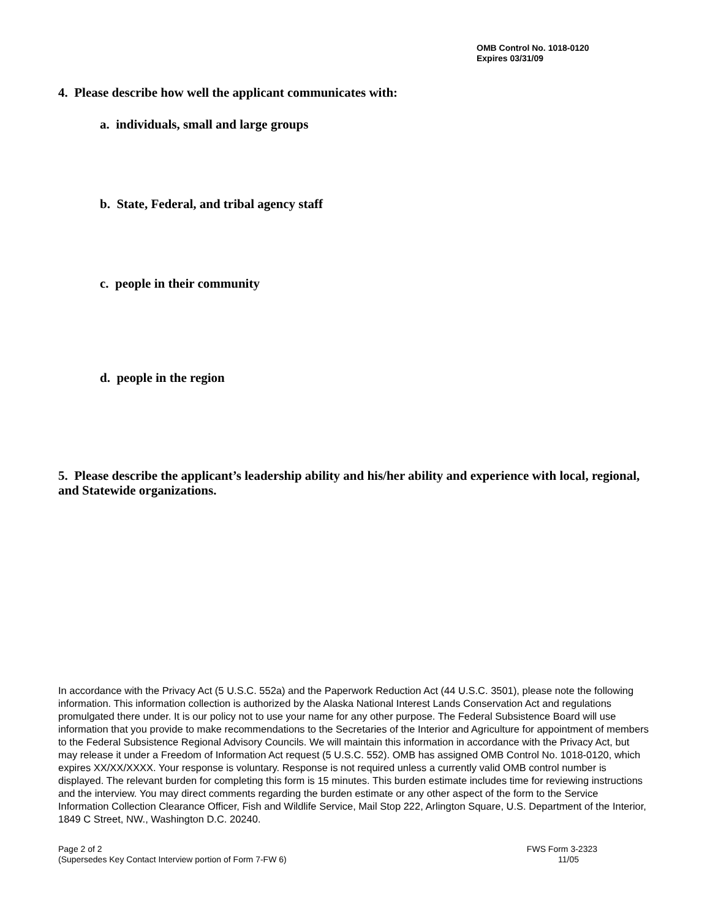OMB Control No. 1018-0120
Expires 03/31/09
4. Please describe how well the applicant communicates with:
a. individuals, small and large groups
b. State, Federal, and tribal agency staff
c. people in their community
d. people in the region
5. Please describe the applicant’s leadership ability and his/her ability and experience with local, regional, and Statewide organizations.
In accordance with the Privacy Act (5 U.S.C. 552a) and the Paperwork Reduction Act (44 U.S.C. 3501), please note the following information. This information collection is authorized by the Alaska National Interest Lands Conservation Act and regulations promulgated there under. It is our policy not to use your name for any other purpose. The Federal Subsistence Board will use information that you provide to make recommendations to the Secretaries of the Interior and Agriculture for appointment of members to the Federal Subsistence Regional Advisory Councils. We will maintain this information in accordance with the Privacy Act, but may release it under a Freedom of Information Act request (5 U.S.C. 552). OMB has assigned OMB Control No. 1018-0120, which expires XX/XX/XXXX. Your response is voluntary. Response is not required unless a currently valid OMB control number is displayed. The relevant burden for completing this form is 15 minutes. This burden estimate includes time for reviewing instructions and the interview. You may direct comments regarding the burden estimate or any other aspect of the form to the Service Information Collection Clearance Officer, Fish and Wildlife Service, Mail Stop 222, Arlington Square, U.S. Department of the Interior, 1849 C Street, NW., Washington D.C. 20240.
Page 2 of 2 FWS Form 3-2323
(Supersedes Key Contact Interview portion of Form 7-FW 6) 11/05